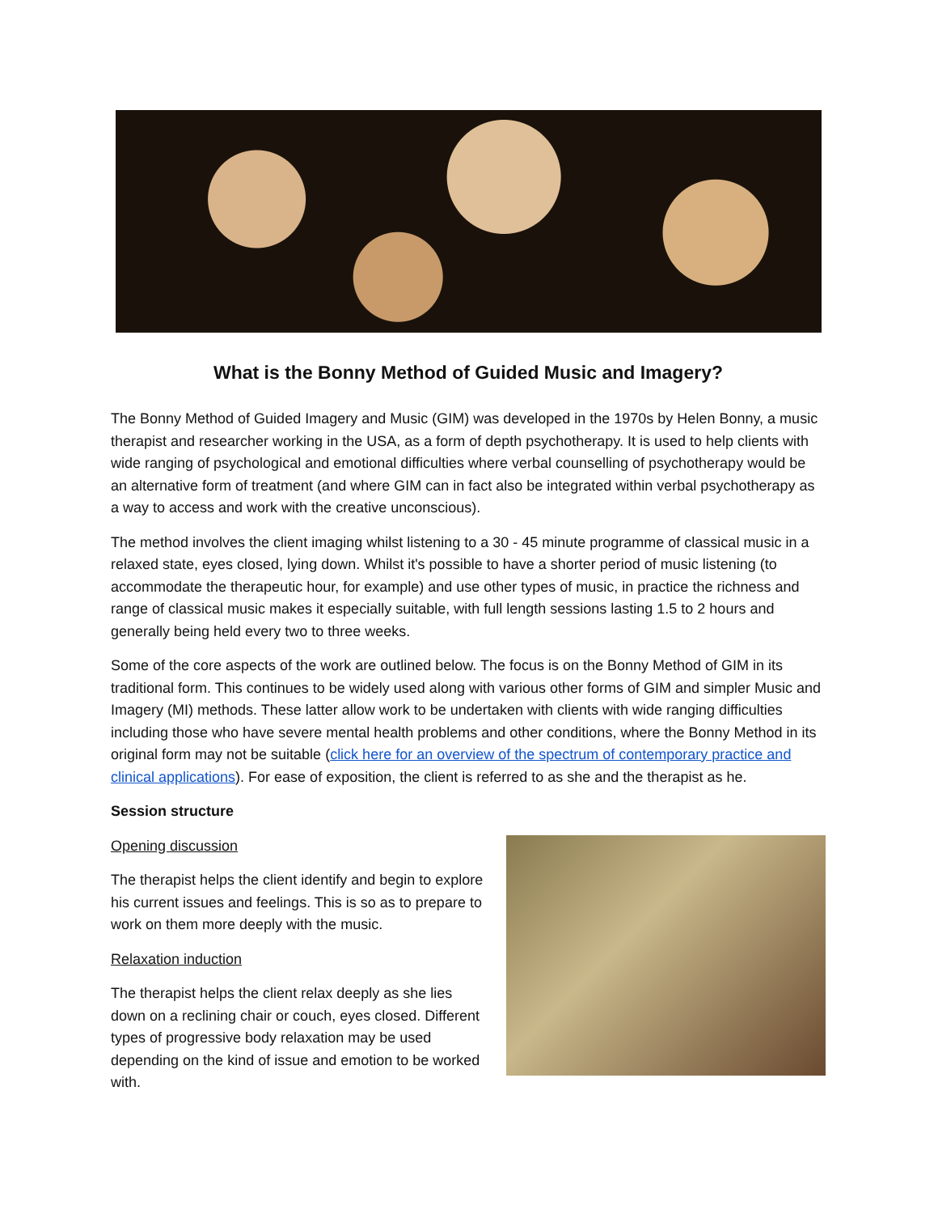What is the Bonny Method of Guided Music and Imagery?
The Bonny Method of Guided Imagery and Music (GIM) was developed in the 1970s by Helen Bonny, a music therapist and researcher working in the USA, as a form of depth psychotherapy. It is used to help clients with wide ranging of psychological and emotional difficulties where verbal counselling of psychotherapy would be an alternative form of treatment (and where GIM can in fact also be integrated within verbal psychotherapy as a way to access and work with the creative unconscious).
The method involves the client imaging whilst listening to a 30 - 45 minute programme of classical music in a relaxed state, eyes closed, lying down. Whilst it's possible to have a shorter period of music listening (to accommodate the therapeutic hour, for example) and use other types of music, in practice the richness and range of classical music makes it especially suitable, with full length sessions lasting 1.5 to 2 hours and generally being held every two to three weeks.
Some of the core aspects of the work are outlined below. The focus is on the Bonny Method of GIM in its traditional form. This continues to be widely used along with various other forms of GIM and simpler Music and Imagery (MI) methods. These latter allow work to be undertaken with clients with wide ranging difficulties including those who have severe mental health problems and other conditions, where the Bonny Method in its original form may not be suitable (click here for an overview of the spectrum of contemporary practice and clinical applications). For ease of exposition, the client is referred to as she and the therapist as he.
Session structure
Opening discussion
The therapist helps the client identify and begin to explore his current issues and feelings. This is so as to prepare to work on them more deeply with the music.
Relaxation induction
The therapist helps the client relax deeply as she lies down on a reclining chair or couch, eyes closed. Different types of progressive body relaxation may be used depending on the kind of issue and emotion to be worked with.